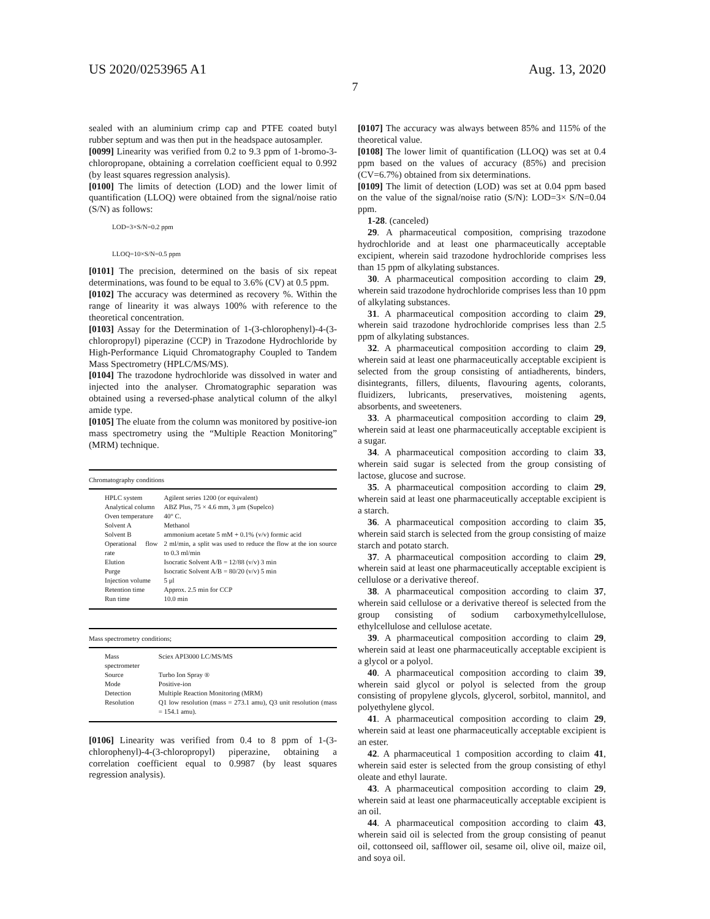US 2020/0253965 A1
7
Aug. 13, 2020
sealed with an aluminium crimp cap and PTFE coated butyl rubber septum and was then put in the headspace autosampler.
[0099] Linearity was verified from 0.2 to 9.3 ppm of 1-bromo-3-chloropropane, obtaining a correlation coefficient equal to 0.992 (by least squares regression analysis).
[0100] The limits of detection (LOD) and the lower limit of quantification (LLOQ) were obtained from the signal/noise ratio (S/N) as follows:
LOD=3×S/N=0.2 ppm
LLOQ=10×S/N=0.5 ppm
[0101] The precision, determined on the basis of six repeat determinations, was found to be equal to 3.6% (CV) at 0.5 ppm.
[0102] The accuracy was determined as recovery %. Within the range of linearity it was always 100% with reference to the theoretical concentration.
[0103] Assay for the Determination of 1-(3-chlorophenyl)-4-(3-chloropropyl) piperazine (CCP) in Trazodone Hydrochloride by High-Performance Liquid Chromatography Coupled to Tandem Mass Spectrometry (HPLC/MS/MS).
[0104] The trazodone hydrochloride was dissolved in water and injected into the analyser. Chromatographic separation was obtained using a reversed-phase analytical column of the alkyl amide type.
[0105] The eluate from the column was monitored by positive-ion mass spectrometry using the “Multiple Reaction Monitoring” (MRM) technique.
| Chromatography conditions | |
| --- | --- |
| HPLC system | Agilent series 1200 (or equivalent) |
| Analytical column | ABZ Plus, 75 × 4.6 mm, 3 μm (Supelco) |
| Oven temperature | 40° C. |
| Solvent A | Methanol |
| Solvent B | ammonium acetate 5 mM + 0.1% (v/v) formic acid |
| Operational flow rate | 2 ml/min, a split was used to reduce the flow at the ion source to 0.3 ml/min |
| Elution | Isocratic Solvent A/B = 12/88 (v/v) 3 min |
| Purge | Isocratic Solvent A/B = 80/20 (v/v) 5 min |
| Injection volume | 5 μl |
| Retention time | Approx. 2.5 min for CCP |
| Run time | 10.0 min |
| Mass spectrometry conditions; | |
| --- | --- |
| Mass spectrometer | Sciex API3000 LC/MS/MS |
| Source | Turbo Ion Spray ® |
| Mode | Positive-ion |
| Detection | Multiple Reaction Monitoring (MRM) |
| Resolution | Q1 low resolution (mass = 273.1 amu), Q3 unit resolution (mass = 154.1 amu). |
[0106] Linearity was verified from 0.4 to 8 ppm of 1-(3-chlorophenyl)-4-(3-chloropropyl) piperazine, obtaining a correlation coefficient equal to 0.9987 (by least squares regression analysis).
[0107] The accuracy was always between 85% and 115% of the theoretical value.
[0108] The lower limit of quantification (LLOQ) was set at 0.4 ppm based on the values of accuracy (85%) and precision (CV=6.7%) obtained from six determinations.
[0109] The limit of detection (LOD) was set at 0.04 ppm based on the value of the signal/noise ratio (S/N): LOD=3× S/N=0.04 ppm.
1-28. (canceled)
29. A pharmaceutical composition, comprising trazodone hydrochloride and at least one pharmaceutically acceptable excipient, wherein said trazodone hydrochloride comprises less than 15 ppm of alkylating substances.
30. A pharmaceutical composition according to claim 29, wherein said trazodone hydrochloride comprises less than 10 ppm of alkylating substances.
31. A pharmaceutical composition according to claim 29, wherein said trazodone hydrochloride comprises less than 2.5 ppm of alkylating substances.
32. A pharmaceutical composition according to claim 29, wherein said at least one pharmaceutically acceptable excipient is selected from the group consisting of antiadherents, binders, disintegrants, fillers, diluents, flavouring agents, colorants, fluidizers, lubricants, preservatives, moistening agents, absorbents, and sweeteners.
33. A pharmaceutical composition according to claim 29, wherein said at least one pharmaceutically acceptable excipient is a sugar.
34. A pharmaceutical composition according to claim 33, wherein said sugar is selected from the group consisting of lactose, glucose and sucrose.
35. A pharmaceutical composition according to claim 29, wherein said at least one pharmaceutically acceptable excipient is a starch.
36. A pharmaceutical composition according to claim 35, wherein said starch is selected from the group consisting of maize starch and potato starch.
37. A pharmaceutical composition according to claim 29, wherein said at least one pharmaceutically acceptable excipient is cellulose or a derivative thereof.
38. A pharmaceutical composition according to claim 37, wherein said cellulose or a derivative thereof is selected from the group consisting of sodium carboxymethylcellulose, ethylcellulose and cellulose acetate.
39. A pharmaceutical composition according to claim 29, wherein said at least one pharmaceutically acceptable excipient is a glycol or a polyol.
40. A pharmaceutical composition according to claim 39, wherein said glycol or polyol is selected from the group consisting of propylene glycols, glycerol, sorbitol, mannitol, and polyethylene glycol.
41. A pharmaceutical composition according to claim 29, wherein said at least one pharmaceutically acceptable excipient is an ester.
42. A pharmaceutical 1 composition according to claim 41, wherein said ester is selected from the group consisting of ethyl oleate and ethyl laurate.
43. A pharmaceutical composition according to claim 29, wherein said at least one pharmaceutically acceptable excipient is an oil.
44. A pharmaceutical composition according to claim 43, wherein said oil is selected from the group consisting of peanut oil, cottonseed oil, safflower oil, sesame oil, olive oil, maize oil, and soya oil.